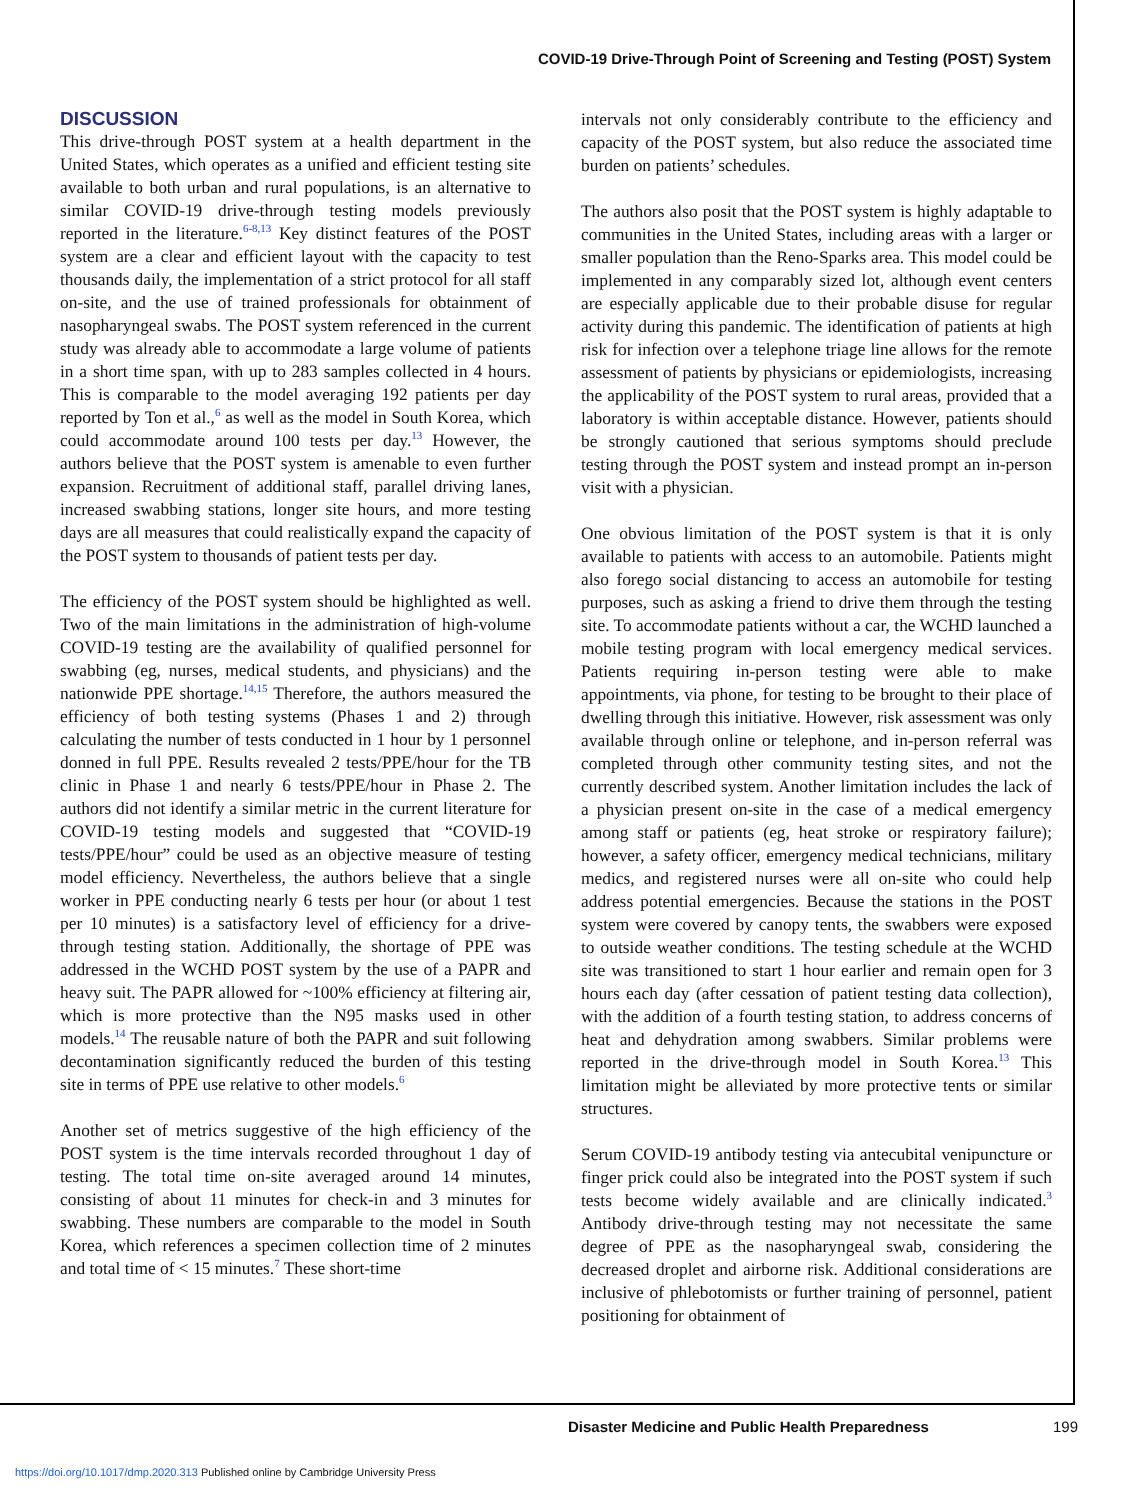COVID-19 Drive-Through Point of Screening and Testing (POST) System
DISCUSSION
This drive-through POST system at a health department in the United States, which operates as a unified and efficient testing site available to both urban and rural populations, is an alternative to similar COVID-19 drive-through testing models previously reported in the literature.<sup>6-8,13</sup> Key distinct features of the POST system are a clear and efficient layout with the capacity to test thousands daily, the implementation of a strict protocol for all staff on-site, and the use of trained professionals for obtainment of nasopharyngeal swabs. The POST system referenced in the current study was already able to accommodate a large volume of patients in a short time span, with up to 283 samples collected in 4 hours. This is comparable to the model averaging 192 patients per day reported by Ton et al.,<sup>6</sup> as well as the model in South Korea, which could accommodate around 100 tests per day.<sup>13</sup> However, the authors believe that the POST system is amenable to even further expansion. Recruitment of additional staff, parallel driving lanes, increased swabbing stations, longer site hours, and more testing days are all measures that could realistically expand the capacity of the POST system to thousands of patient tests per day.
The efficiency of the POST system should be highlighted as well. Two of the main limitations in the administration of high-volume COVID-19 testing are the availability of qualified personnel for swabbing (eg, nurses, medical students, and physicians) and the nationwide PPE shortage.<sup>14,15</sup> Therefore, the authors measured the efficiency of both testing systems (Phases 1 and 2) through calculating the number of tests conducted in 1 hour by 1 personnel donned in full PPE. Results revealed 2 tests/PPE/hour for the TB clinic in Phase 1 and nearly 6 tests/PPE/hour in Phase 2. The authors did not identify a similar metric in the current literature for COVID-19 testing models and suggested that “COVID-19 tests/PPE/hour” could be used as an objective measure of testing model efficiency. Nevertheless, the authors believe that a single worker in PPE conducting nearly 6 tests per hour (or about 1 test per 10 minutes) is a satisfactory level of efficiency for a drive-through testing station. Additionally, the shortage of PPE was addressed in the WCHD POST system by the use of a PAPR and heavy suit. The PAPR allowed for ~100% efficiency at filtering air, which is more protective than the N95 masks used in other models.<sup>14</sup> The reusable nature of both the PAPR and suit following decontamination significantly reduced the burden of this testing site in terms of PPE use relative to other models.<sup>6</sup>
Another set of metrics suggestive of the high efficiency of the POST system is the time intervals recorded throughout 1 day of testing. The total time on-site averaged around 14 minutes, consisting of about 11 minutes for check-in and 3 minutes for swabbing. These numbers are comparable to the model in South Korea, which references a specimen collection time of 2 minutes and total time of < 15 minutes.<sup>7</sup> These short-time
intervals not only considerably contribute to the efficiency and capacity of the POST system, but also reduce the associated time burden on patients’ schedules.
The authors also posit that the POST system is highly adaptable to communities in the United States, including areas with a larger or smaller population than the Reno-Sparks area. This model could be implemented in any comparably sized lot, although event centers are especially applicable due to their probable disuse for regular activity during this pandemic. The identification of patients at high risk for infection over a telephone triage line allows for the remote assessment of patients by physicians or epidemiologists, increasing the applicability of the POST system to rural areas, provided that a laboratory is within acceptable distance. However, patients should be strongly cautioned that serious symptoms should preclude testing through the POST system and instead prompt an in-person visit with a physician.
One obvious limitation of the POST system is that it is only available to patients with access to an automobile. Patients might also forego social distancing to access an automobile for testing purposes, such as asking a friend to drive them through the testing site. To accommodate patients without a car, the WCHD launched a mobile testing program with local emergency medical services. Patients requiring in-person testing were able to make appointments, via phone, for testing to be brought to their place of dwelling through this initiative. However, risk assessment was only available through online or telephone, and in-person referral was completed through other community testing sites, and not the currently described system. Another limitation includes the lack of a physician present on-site in the case of a medical emergency among staff or patients (eg, heat stroke or respiratory failure); however, a safety officer, emergency medical technicians, military medics, and registered nurses were all on-site who could help address potential emergencies. Because the stations in the POST system were covered by canopy tents, the swabbers were exposed to outside weather conditions. The testing schedule at the WCHD site was transitioned to start 1 hour earlier and remain open for 3 hours each day (after cessation of patient testing data collection), with the addition of a fourth testing station, to address concerns of heat and dehydration among swabbers. Similar problems were reported in the drive-through model in South Korea.<sup>13</sup> This limitation might be alleviated by more protective tents or similar structures.
Serum COVID-19 antibody testing via antecubital venipuncture or finger prick could also be integrated into the POST system if such tests become widely available and are clinically indicated.<sup>3</sup> Antibody drive-through testing may not necessitate the same degree of PPE as the nasopharyngeal swab, considering the decreased droplet and airborne risk. Additional considerations are inclusive of phlebotomists or further training of personnel, patient positioning for obtainment of
Disaster Medicine and Public Health Preparedness 199
https://doi.org/10.1017/dmp.2020.313 Published online by Cambridge University Press